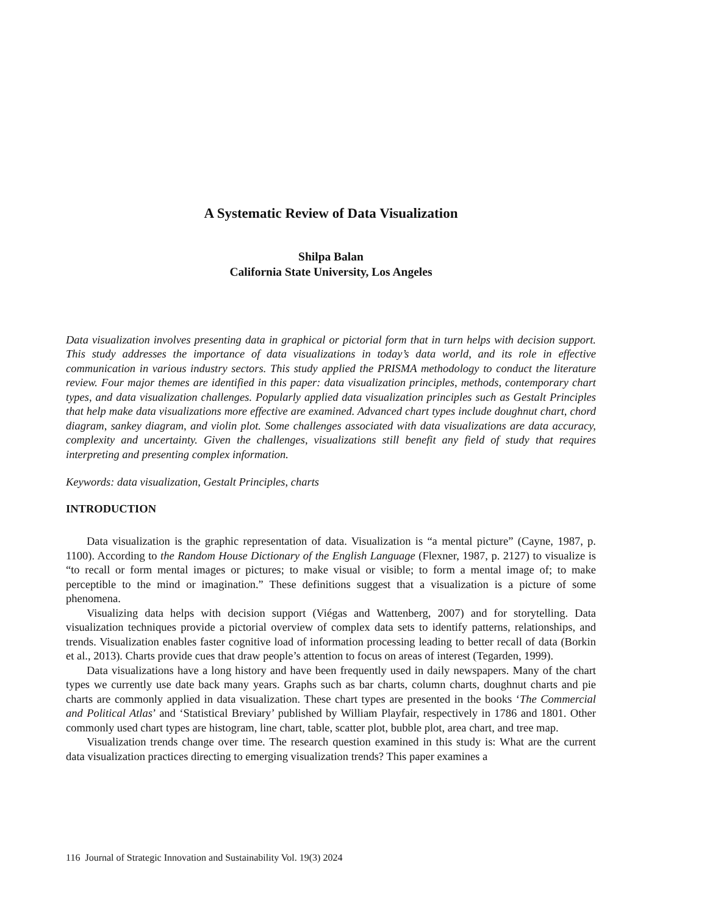A Systematic Review of Data Visualization
Shilpa Balan
California State University, Los Angeles
Data visualization involves presenting data in graphical or pictorial form that in turn helps with decision support. This study addresses the importance of data visualizations in today’s data world, and its role in effective communication in various industry sectors. This study applied the PRISMA methodology to conduct the literature review. Four major themes are identified in this paper: data visualization principles, methods, contemporary chart types, and data visualization challenges. Popularly applied data visualization principles such as Gestalt Principles that help make data visualizations more effective are examined. Advanced chart types include doughnut chart, chord diagram, sankey diagram, and violin plot. Some challenges associated with data visualizations are data accuracy, complexity and uncertainty. Given the challenges, visualizations still benefit any field of study that requires interpreting and presenting complex information.
Keywords: data visualization, Gestalt Principles, charts
INTRODUCTION
Data visualization is the graphic representation of data. Visualization is “a mental picture” (Cayne, 1987, p. 1100). According to the Random House Dictionary of the English Language (Flexner, 1987, p. 2127) to visualize is “to recall or form mental images or pictures; to make visual or visible; to form a mental image of; to make perceptible to the mind or imagination.” These definitions suggest that a visualization is a picture of some phenomena.
Visualizing data helps with decision support (Viégas and Wattenberg, 2007) and for storytelling. Data visualization techniques provide a pictorial overview of complex data sets to identify patterns, relationships, and trends. Visualization enables faster cognitive load of information processing leading to better recall of data (Borkin et al., 2013). Charts provide cues that draw people’s attention to focus on areas of interest (Tegarden, 1999).
Data visualizations have a long history and have been frequently used in daily newspapers. Many of the chart types we currently use date back many years. Graphs such as bar charts, column charts, doughnut charts and pie charts are commonly applied in data visualization. These chart types are presented in the books ‘The Commercial and Political Atlas’ and ‘Statistical Breviary’ published by William Playfair, respectively in 1786 and 1801. Other commonly used chart types are histogram, line chart, table, scatter plot, bubble plot, area chart, and tree map.
Visualization trends change over time. The research question examined in this study is: What are the current data visualization practices directing to emerging visualization trends? This paper examines a
116 Journal of Strategic Innovation and Sustainability Vol. 19(3) 2024